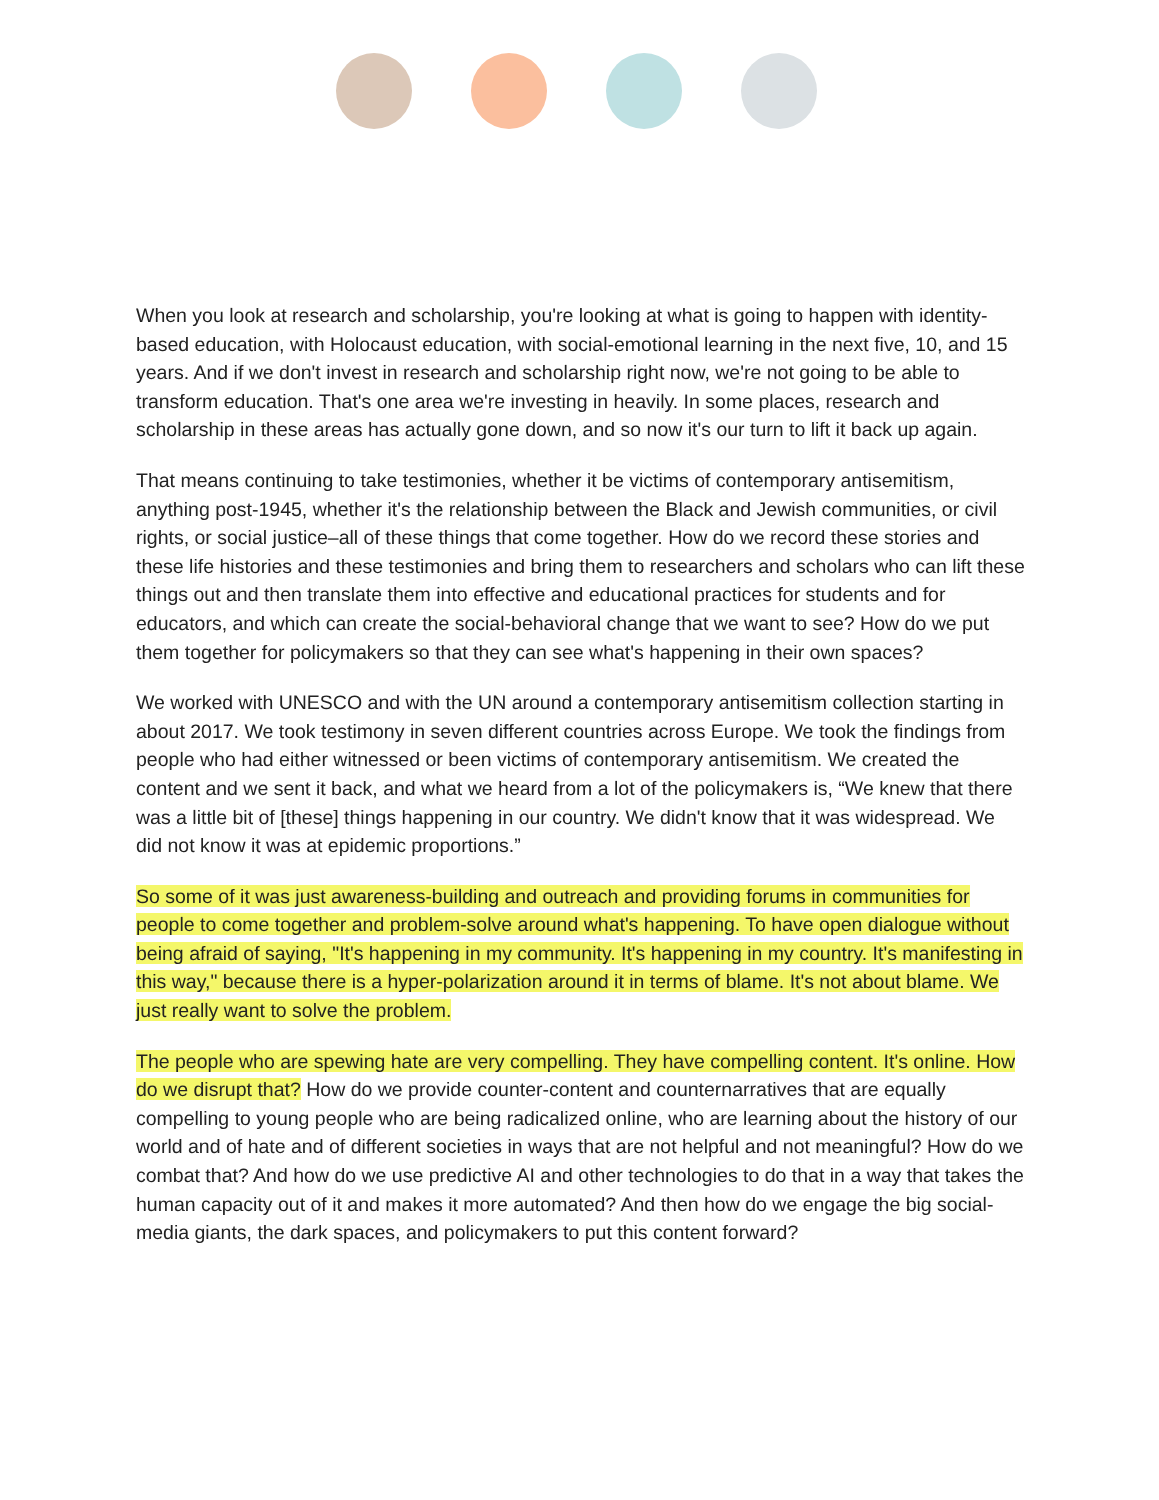When you look at research and scholarship, you're looking at what is going to happen with identity-based education, with Holocaust education, with social-emotional learning in the next five, 10, and 15 years. And if we don't invest in research and scholarship right now, we're not going to be able to transform education. That's one area we're investing in heavily. In some places, research and scholarship in these areas has actually gone down, and so now it's our turn to lift it back up again.
That means continuing to take testimonies, whether it be victims of contemporary antisemitism, anything post-1945, whether it's the relationship between the Black and Jewish communities, or civil rights, or social justice–all of these things that come together. How do we record these stories and these life histories and these testimonies and bring them to researchers and scholars who can lift these things out and then translate them into effective and educational practices for students and for educators, and which can create the social-behavioral change that we want to see? How do we put them together for policymakers so that they can see what's happening in their own spaces?
We worked with UNESCO and with the UN around a contemporary antisemitism collection starting in about 2017. We took testimony in seven different countries across Europe. We took the findings from people who had either witnessed or been victims of contemporary antisemitism. We created the content and we sent it back, and what we heard from a lot of the policymakers is, “We knew that there was a little bit of [these] things happening in our country. We didn't know that it was widespread. We did not know it was at epidemic proportions.”
So some of it was just awareness-building and outreach and providing forums in communities for people to come together and problem-solve around what's happening. To have open dialogue without being afraid of saying, "It's happening in my community. It's happening in my country. It's manifesting in this way," because there is a hyper-polarization around it in terms of blame. It's not about blame. We just really want to solve the problem.
The people who are spewing hate are very compelling. They have compelling content. It's online. How do we disrupt that? How do we provide counter-content and counternarratives that are equally compelling to young people who are being radicalized online, who are learning about the history of our world and of hate and of different societies in ways that are not helpful and not meaningful? How do we combat that? And how do we use predictive AI and other technologies to do that in a way that takes the human capacity out of it and makes it more automated? And then how do we engage the big social-media giants, the dark spaces, and policymakers to put this content forward?